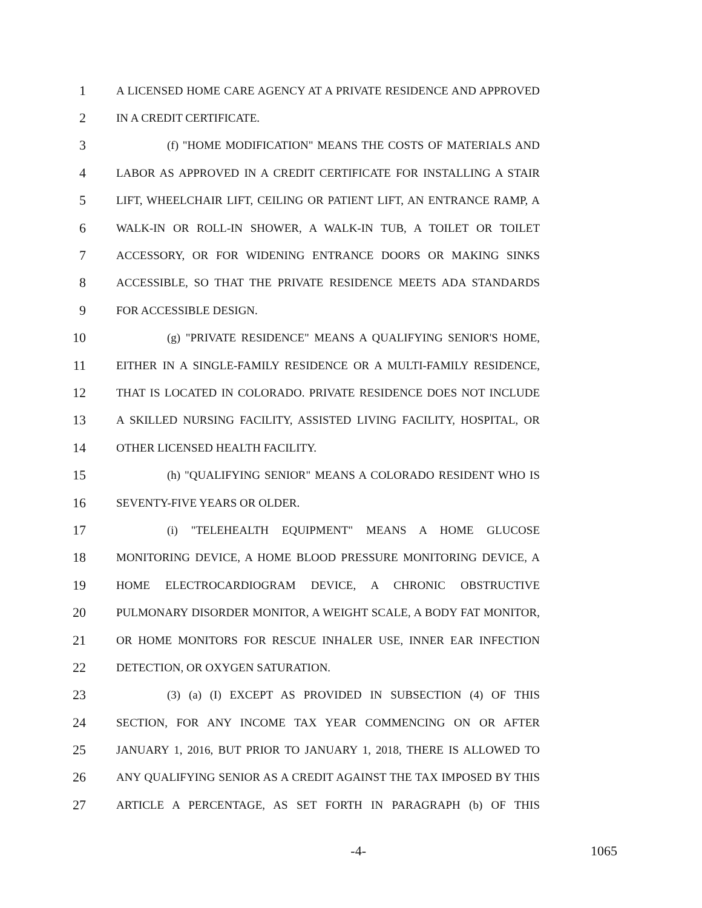1 A LICENSED HOME CARE AGENCY AT A PRIVATE RESIDENCE AND APPROVED
2 IN A CREDIT CERTIFICATE.
3 (f) "HOME MODIFICATION" MEANS THE COSTS OF MATERIALS AND
4 LABOR AS APPROVED IN A CREDIT CERTIFICATE FOR INSTALLING A STAIR
5 LIFT, WHEELCHAIR LIFT, CEILING OR PATIENT LIFT, AN ENTRANCE RAMP, A
6 WALK-IN OR ROLL-IN SHOWER, A WALK-IN TUB, A TOILET OR TOILET
7 ACCESSORY, OR FOR WIDENING ENTRANCE DOORS OR MAKING SINKS
8 ACCESSIBLE, SO THAT THE PRIVATE RESIDENCE MEETS ADA STANDARDS
9 FOR ACCESSIBLE DESIGN.
10 (g) "PRIVATE RESIDENCE" MEANS A QUALIFYING SENIOR'S HOME,
11 EITHER IN A SINGLE-FAMILY RESIDENCE OR A MULTI-FAMILY RESIDENCE,
12 THAT IS LOCATED IN COLORADO. PRIVATE RESIDENCE DOES NOT INCLUDE
13 A SKILLED NURSING FACILITY, ASSISTED LIVING FACILITY, HOSPITAL, OR
14 OTHER LICENSED HEALTH FACILITY.
15 (h) "QUALIFYING SENIOR" MEANS A COLORADO RESIDENT WHO IS
16 SEVENTY-FIVE YEARS OR OLDER.
17 (i) "TELEHEALTH EQUIPMENT" MEANS A HOME GLUCOSE
18 MONITORING DEVICE, A HOME BLOOD PRESSURE MONITORING DEVICE, A
19 HOME ELECTROCARDIOGRAM DEVICE, A CHRONIC OBSTRUCTIVE
20 PULMONARY DISORDER MONITOR, A WEIGHT SCALE, A BODY FAT MONITOR,
21 OR HOME MONITORS FOR RESCUE INHALER USE, INNER EAR INFECTION
22 DETECTION, OR OXYGEN SATURATION.
23 (3) (a) (I) EXCEPT AS PROVIDED IN SUBSECTION (4) OF THIS
24 SECTION, FOR ANY INCOME TAX YEAR COMMENCING ON OR AFTER
25 JANUARY 1, 2016, BUT PRIOR TO JANUARY 1, 2018, THERE IS ALLOWED TO
26 ANY QUALIFYING SENIOR AS A CREDIT AGAINST THE TAX IMPOSED BY THIS
27 ARTICLE A PERCENTAGE, AS SET FORTH IN PARAGRAPH (b) OF THIS
-4- 1065